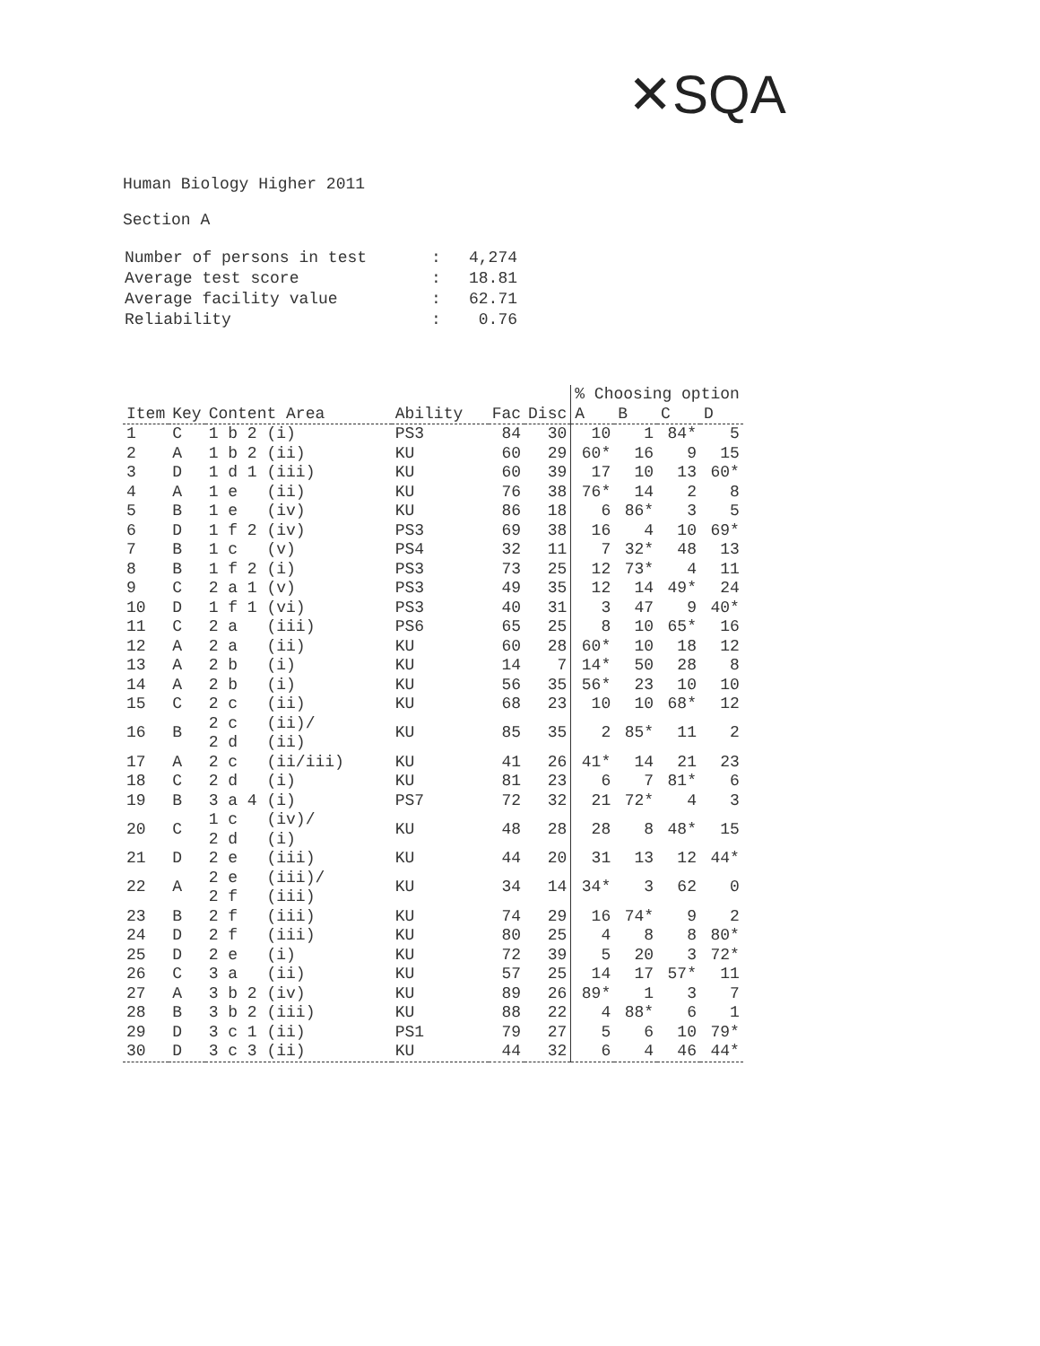✕SQA
Human Biology Higher 2011
Section A
| Number of persons in test | : | 4,274 |
| Average test score | : | 18.81 |
| Average facility value | : | 62.71 |
| Reliability | : | 0.76 |
| | | | | | | % Choosing option | | | |
| --- | --- | --- | --- | --- | --- | --- | --- | --- | --- |
| Item | Key | Content Area | Ability | Fac | Disc | A | B | C | D |
| 1 | C | 1 b 2 (i) | PS3 | 84 | 30 | 10 | 1 | 84* | 5 |
| 2 | A | 1 b 2 (ii) | KU | 60 | 29 | 60* | 16 | 9 | 15 |
| 3 | D | 1 d 1 (iii) | KU | 60 | 39 | 17 | 10 | 13 | 60* |
| 4 | A | 1 e (ii) | KU | 76 | 38 | 76* | 14 | 2 | 8 |
| 5 | B | 1 e (iv) | KU | 86 | 18 | 6 | 86* | 3 | 5 |
| 6 | D | 1 f 2 (iv) | PS3 | 69 | 38 | 16 | 4 | 10 | 69* |
| 7 | B | 1 c (v) | PS4 | 32 | 11 | 7 | 32* | 48 | 13 |
| 8 | B | 1 f 2 (i) | PS3 | 73 | 25 | 12 | 73* | 4 | 11 |
| 9 | C | 2 a 1 (v) | PS3 | 49 | 35 | 12 | 14 | 49* | 24 |
| 10 | D | 1 f 1 (vi) | PS3 | 40 | 31 | 3 | 47 | 9 | 40* |
| 11 | C | 2 a (iii) | PS6 | 65 | 25 | 8 | 10 | 65* | 16 |
| 12 | A | 2 a (ii) | KU | 60 | 28 | 60* | 10 | 18 | 12 |
| 13 | A | 2 b (i) | KU | 14 | 7 | 14* | 50 | 28 | 8 |
| 14 | A | 2 b (i) | KU | 56 | 35 | 56* | 23 | 10 | 10 |
| 15 | C | 2 c (ii) | KU | 68 | 23 | 10 | 10 | 68* | 12 |
| 16 | B | 2 c (ii)/ 2 d (ii) | KU | 85 | 35 | 2 | 85* | 11 | 2 |
| 17 | A | 2 c (ii/iii) | KU | 41 | 26 | 41* | 14 | 21 | 23 |
| 18 | C | 2 d (i) | KU | 81 | 23 | 6 | 7 | 81* | 6 |
| 19 | B | 3 a 4 (i) | PS7 | 72 | 32 | 21 | 72* | 4 | 3 |
| 20 | C | 1 c (iv)/ 2 d (i) | KU | 48 | 28 | 28 | 8 | 48* | 15 |
| 21 | D | 2 e (iii) | KU | 44 | 20 | 31 | 13 | 12 | 44* |
| 22 | A | 2 e (iii)/ 2 f (iii) | KU | 34 | 14 | 34* | 3 | 62 | 0 |
| 23 | B | 2 f (iii) | KU | 74 | 29 | 16 | 74* | 9 | 2 |
| 24 | D | 2 f (iii) | KU | 80 | 25 | 4 | 8 | 8 | 80* |
| 25 | D | 2 e (i) | KU | 72 | 39 | 5 | 20 | 3 | 72* |
| 26 | C | 3 a (ii) | KU | 57 | 25 | 14 | 17 | 57* | 11 |
| 27 | A | 3 b 2 (iv) | KU | 89 | 26 | 89* | 1 | 3 | 7 |
| 28 | B | 3 b 2 (iii) | KU | 88 | 22 | 4 | 88* | 6 | 1 |
| 29 | D | 3 c 1 (ii) | PS1 | 79 | 27 | 5 | 6 | 10 | 79* |
| 30 | D | 3 c 3 (ii) | KU | 44 | 32 | 6 | 4 | 46 | 44* |